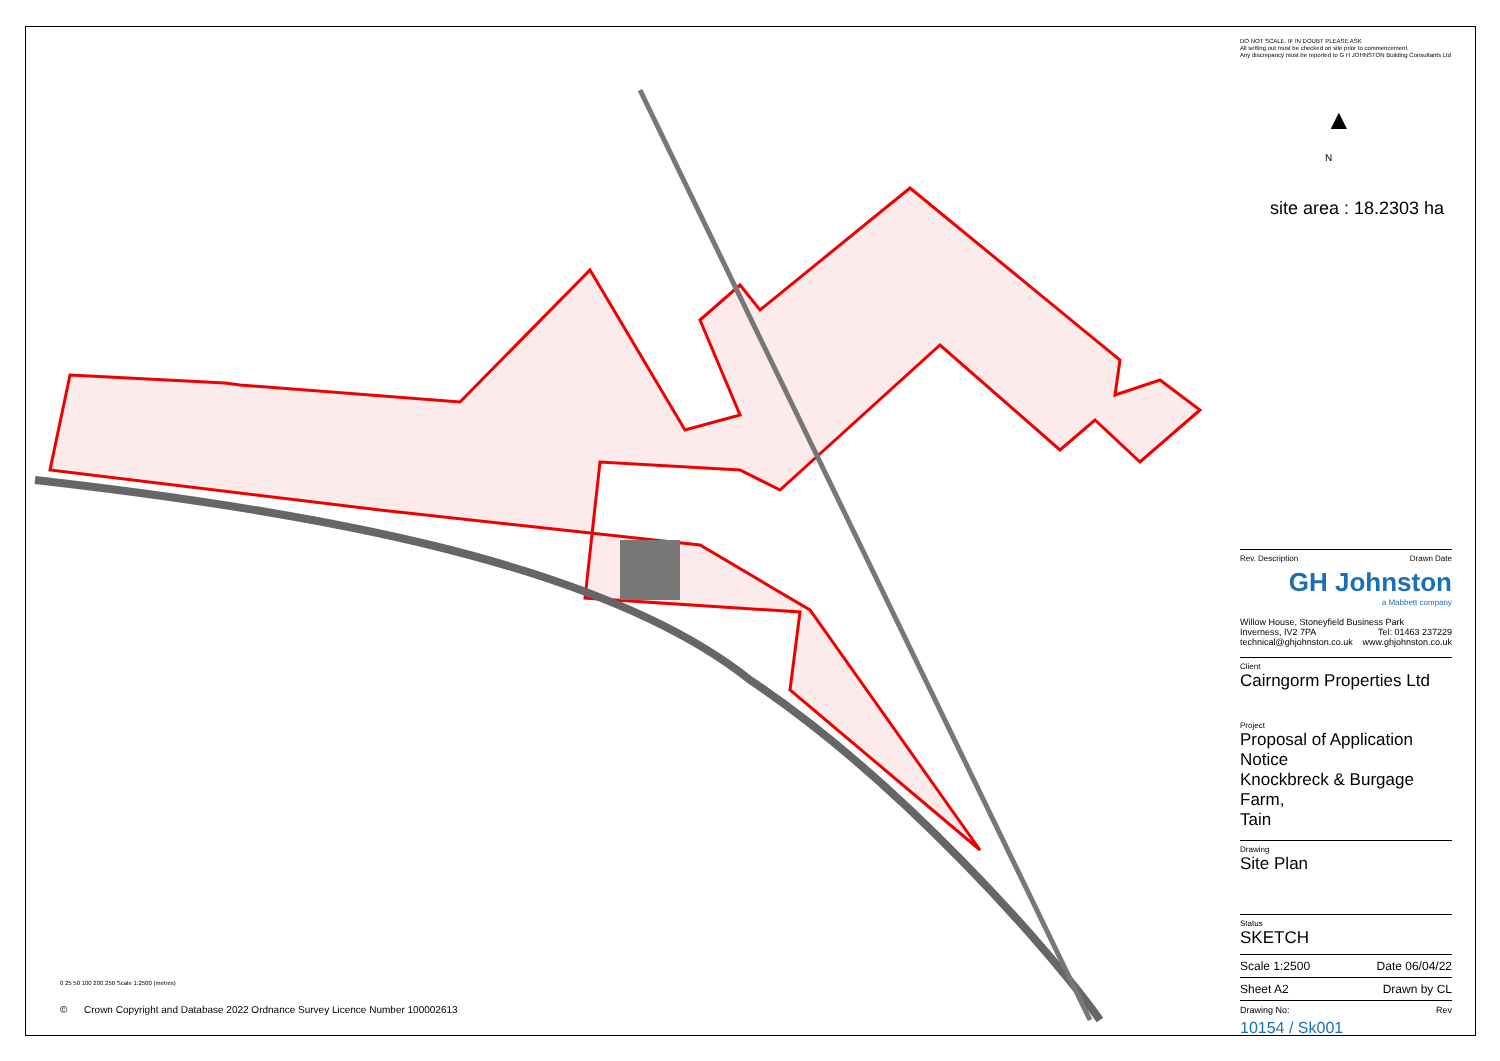0 25 50 100 200 250 Scale 1:2500 (metres)
© Crown Copyright and Database 2022 Ordnance Survey Licence Number 100002613
DO NOT SCALE. IF IN DOUBT PLEASE ASK
All setting out must be checked on site prior to commencement.
Any discrepancy must be reported to G H JOHNSTON Building Consultants Ltd
▲
N
site area : 18.2303 ha
Rev. Description Drawn Date
GH Johnston
a Mabbett company
Willow House, Stoneyfield Business Park
Inverness, IV2 7PA Tel: 01463 237229
technical@ghjohnston.co.uk www.ghjohnston.co.uk
Client
Cairngorm Properties Ltd
Project
Proposal of Application Notice
Knockbreck & Burgage Farm,
Tain
Drawing
Site Plan
Status
SKETCH
Scale 1:2500 Date 06/04/22
Sheet A2 Drawn by CL
Drawing No: Rev
10154 / Sk001